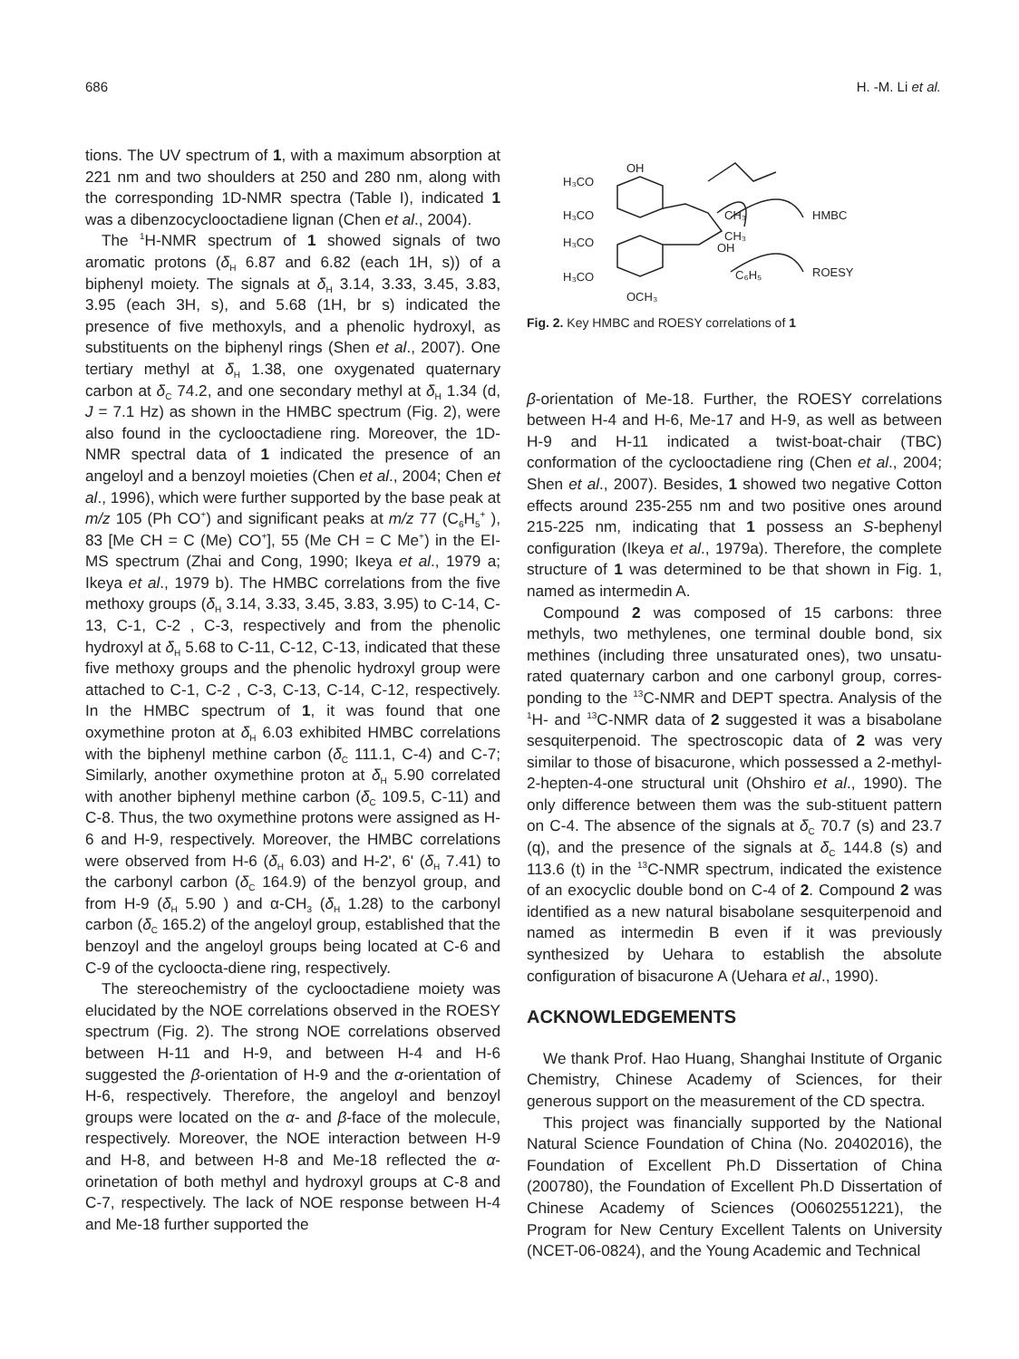686 H. -M. Li et al.
tions. The UV spectrum of 1, with a maximum absorption at 221 nm and two shoulders at 250 and 280 nm, along with the corresponding 1D-NMR spectra (Table I), indicated 1 was a dibenzocyclooctadiene lignan (Chen et al., 2004).
The <sup>1</sup>H-NMR spectrum of 1 showed signals of two aromatic protons (δ<sub>H</sub> 6.87 and 6.82 (each 1H, s)) of a biphenyl moiety. The signals at δ<sub>H</sub> 3.14, 3.33, 3.45, 3.83, 3.95 (each 3H, s), and 5.68 (1H, br s) indicated the presence of five methoxyls, and a phenolic hydroxyl, as substituents on the biphenyl rings (Shen et al., 2007). One tertiary methyl at δ<sub>H</sub> 1.38, one oxygenated quaternary carbon at δ<sub>C</sub> 74.2, and one secondary methyl at δ<sub>H</sub> 1.34 (d, J = 7.1 Hz) as shown in the HMBC spectrum (Fig. 2), were also found in the cyclooctadiene ring. Moreover, the 1D-NMR spectral data of 1 indicated the presence of an angeloyl and a benzoyl moieties (Chen et al., 2004; Chen et al., 1996), which were further supported by the base peak at m/z 105 (Ph CO<sup>+</sup>) and significant peaks at m/z 77 (C<sub>6</sub>H<sub>5</sub><sup>+</sup> ), 83 [Me CH = C (Me) CO<sup>+</sup>], 55 (Me CH = C Me<sup>+</sup>) in the EI-MS spectrum (Zhai and Cong, 1990; Ikeya et al., 1979 a; Ikeya et al., 1979 b). The HMBC correlations from the five methoxy groups (δ<sub>H</sub> 3.14, 3.33, 3.45, 3.83, 3.95) to C-14, C-13, C-1, C-2 , C-3, respectively and from the phenolic hydroxyl at δ<sub>H</sub> 5.68 to C-11, C-12, C-13, indicated that these five methoxy groups and the phenolic hydroxyl group were attached to C-1, C-2 , C-3, C-13, C-14, C-12, respectively. In the HMBC spectrum of 1, it was found that one oxymethine proton at δ<sub>H</sub> 6.03 exhibited HMBC correlations with the biphenyl methine carbon (δ<sub>C</sub> 111.1, C-4) and C-7; Similarly, another oxymethine proton at δ<sub>H</sub> 5.90 correlated with another biphenyl methine carbon (δ<sub>C</sub> 109.5, C-11) and C-8. Thus, the two oxymethine protons were assigned as H-6 and H-9, respectively. Moreover, the HMBC correlations were observed from H-6 (δ<sub>H</sub> 6.03) and H-2', 6' (δ<sub>H</sub> 7.41) to the carbonyl carbon (δ<sub>C</sub> 164.9) of the benzyol group, and from H-9 (δ<sub>H</sub> 5.90 ) and α-CH<sub>3</sub> (δ<sub>H</sub> 1.28) to the carbonyl carbon (δ<sub>C</sub> 165.2) of the angeloyl group, established that the benzoyl and the angeloyl groups being located at C-6 and C-9 of the cycloocta-diene ring, respectively.
The stereochemistry of the cyclooctadiene moiety was elucidated by the NOE correlations observed in the ROESY spectrum (Fig. 2). The strong NOE correlations observed between H-11 and H-9, and between H-4 and H-6 suggested the β-orientation of H-9 and the α-orientation of H-6, respectively. Therefore, the angeloyl and benzoyl groups were located on the α- and β-face of the molecule, respectively. Moreover, the NOE interaction between H-9 and H-8, and between H-8 and Me-18 reflected the α-orinetation of both methyl and hydroxyl groups at C-8 and C-7, respectively. The lack of NOE response between H-4 and Me-18 further supported the
H₃CO
H₃CO
H₃CO
H₃CO
OCH₃
OH
CH₃
CH₃
OH
C₆H₅
HMBC
ROESY
Fig. 2. Key HMBC and ROESY correlations of 1
β-orientation of Me-18. Further, the ROESY correlations between H-4 and H-6, Me-17 and H-9, as well as between H-9 and H-11 indicated a twist-boat-chair (TBC) conformation of the cyclooctadiene ring (Chen et al., 2004; Shen et al., 2007). Besides, 1 showed two negative Cotton effects around 235-255 nm and two positive ones around 215-225 nm, indicating that 1 possess an S-bephenyl configuration (Ikeya et al., 1979a). Therefore, the complete structure of 1 was determined to be that shown in Fig. 1, named as intermedin A.
Compound 2 was composed of 15 carbons: three methyls, two methylenes, one terminal double bond, six methines (including three unsaturated ones), two unsatu-rated quaternary carbon and one carbonyl group, corres-ponding to the <sup>13</sup>C-NMR and DEPT spectra. Analysis of the <sup>1</sup>H- and <sup>13</sup>C-NMR data of 2 suggested it was a bisabolane sesquiterpenoid. The spectroscopic data of 2 was very similar to those of bisacurone, which possessed a 2-methyl-2-hepten-4-one structural unit (Ohshiro et al., 1990). The only difference between them was the sub-stituent pattern on C-4. The absence of the signals at δ<sub>C</sub> 70.7 (s) and 23.7 (q), and the presence of the signals at δ<sub>C</sub> 144.8 (s) and 113.6 (t) in the <sup>13</sup>C-NMR spectrum, indicated the existence of an exocyclic double bond on C-4 of 2. Compound 2 was identified as a new natural bisabolane sesquiterpenoid and named as intermedin B even if it was previously synthesized by Uehara to establish the absolute configuration of bisacurone A (Uehara et al., 1990).
ACKNOWLEDGEMENTS
We thank Prof. Hao Huang, Shanghai Institute of Organic Chemistry, Chinese Academy of Sciences, for their generous support on the measurement of the CD spectra.
This project was financially supported by the National Natural Science Foundation of China (No. 20402016), the Foundation of Excellent Ph.D Dissertation of China (200780), the Foundation of Excellent Ph.D Dissertation of Chinese Academy of Sciences (O0602551221), the Program for New Century Excellent Talents on University (NCET-06-0824), and the Young Academic and Technical